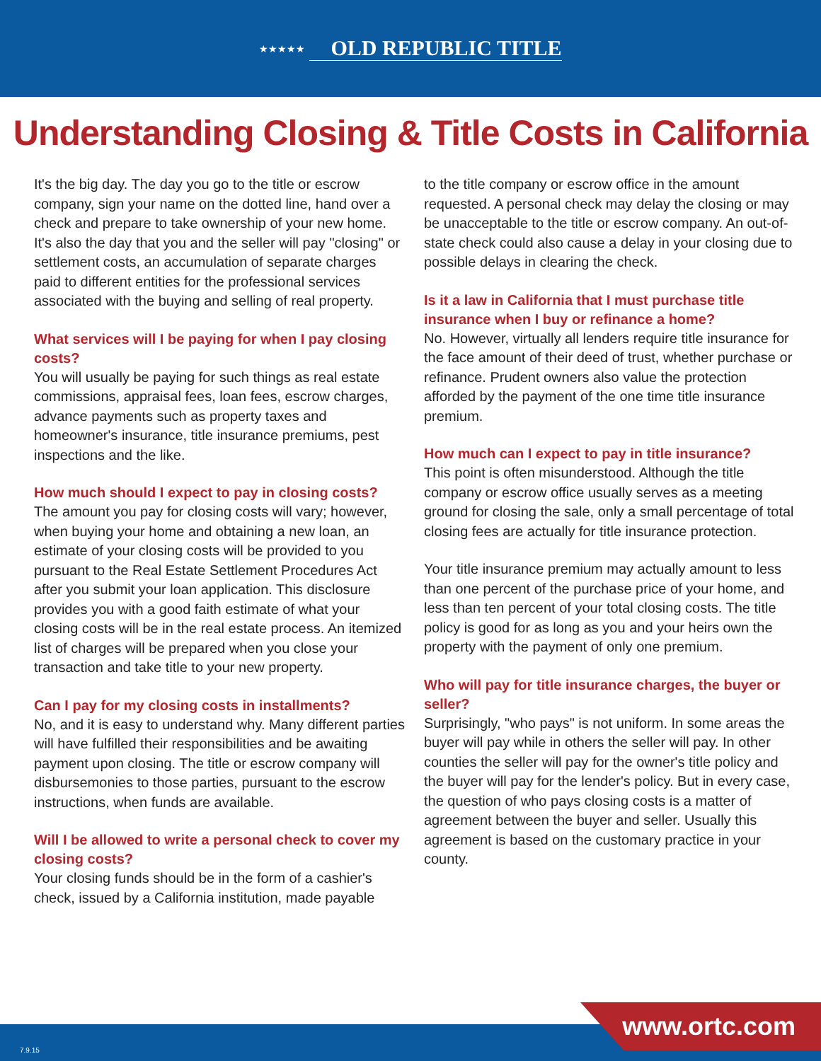★★★★★ OLD REPUBLIC TITLE
Understanding Closing & Title Costs in California
It's the big day. The day you go to the title or escrow company, sign your name on the dotted line, hand over a check and prepare to take ownership of your new home. It's also the day that you and the seller will pay "closing" or settlement costs, an accumulation of separate charges paid to different entities for the professional services associated with the buying and selling of real property.
What services will I be paying for when I pay closing costs?
You will usually be paying for such things as real estate commissions, appraisal fees, loan fees, escrow charges, advance payments such as property taxes and homeowner's insurance, title insurance premiums, pest inspections and the like.
How much should I expect to pay in closing costs?
The amount you pay for closing costs will vary; however, when buying your home and obtaining a new loan, an estimate of your closing costs will be provided to you pursuant to the Real Estate Settlement Procedures Act after you submit your loan application. This disclosure provides you with a good faith estimate of what your closing costs will be in the real estate process. An itemized list of charges will be prepared when you close your transaction and take title to your new property.
Can I pay for my closing costs in installments?
No, and it is easy to understand why. Many different parties will have fulfilled their responsibilities and be awaiting payment upon closing. The title or escrow company will disbursemonies to those parties, pursuant to the escrow instructions, when funds are available.
Will I be allowed to write a personal check to cover my closing costs?
Your closing funds should be in the form of a cashier's check, issued by a California institution, made payable
to the title company or escrow office in the amount requested. A personal check may delay the closing or may be unacceptable to the title or escrow company. An out-of-state check could also cause a delay in your closing due to possible delays in clearing the check.
Is it a law in California that I must purchase title insurance when I buy or refinance a home?
No. However, virtually all lenders require title insurance for the face amount of their deed of trust, whether purchase or refinance. Prudent owners also value the protection afforded by the payment of the one time title insurance premium.
How much can I expect to pay in title insurance?
This point is often misunderstood. Although the title company or escrow office usually serves as a meeting ground for closing the sale, only a small percentage of total closing fees are actually for title insurance protection.
Your title insurance premium may actually amount to less than one percent of the purchase price of your home, and less than ten percent of your total closing costs. The title policy is good for as long as you and your heirs own the property with the payment of only one premium.
Who will pay for title insurance charges, the buyer or seller?
Surprisingly, "who pays" is not uniform. In some areas the buyer will pay while in others the seller will pay. In other counties the seller will pay for the owner's title policy and the buyer will pay for the lender's policy. But in every case, the question of who pays closing costs is a matter of agreement between the buyer and seller. Usually this agreement is based on the customary practice in your county.
7.9.15 www.ortc.com